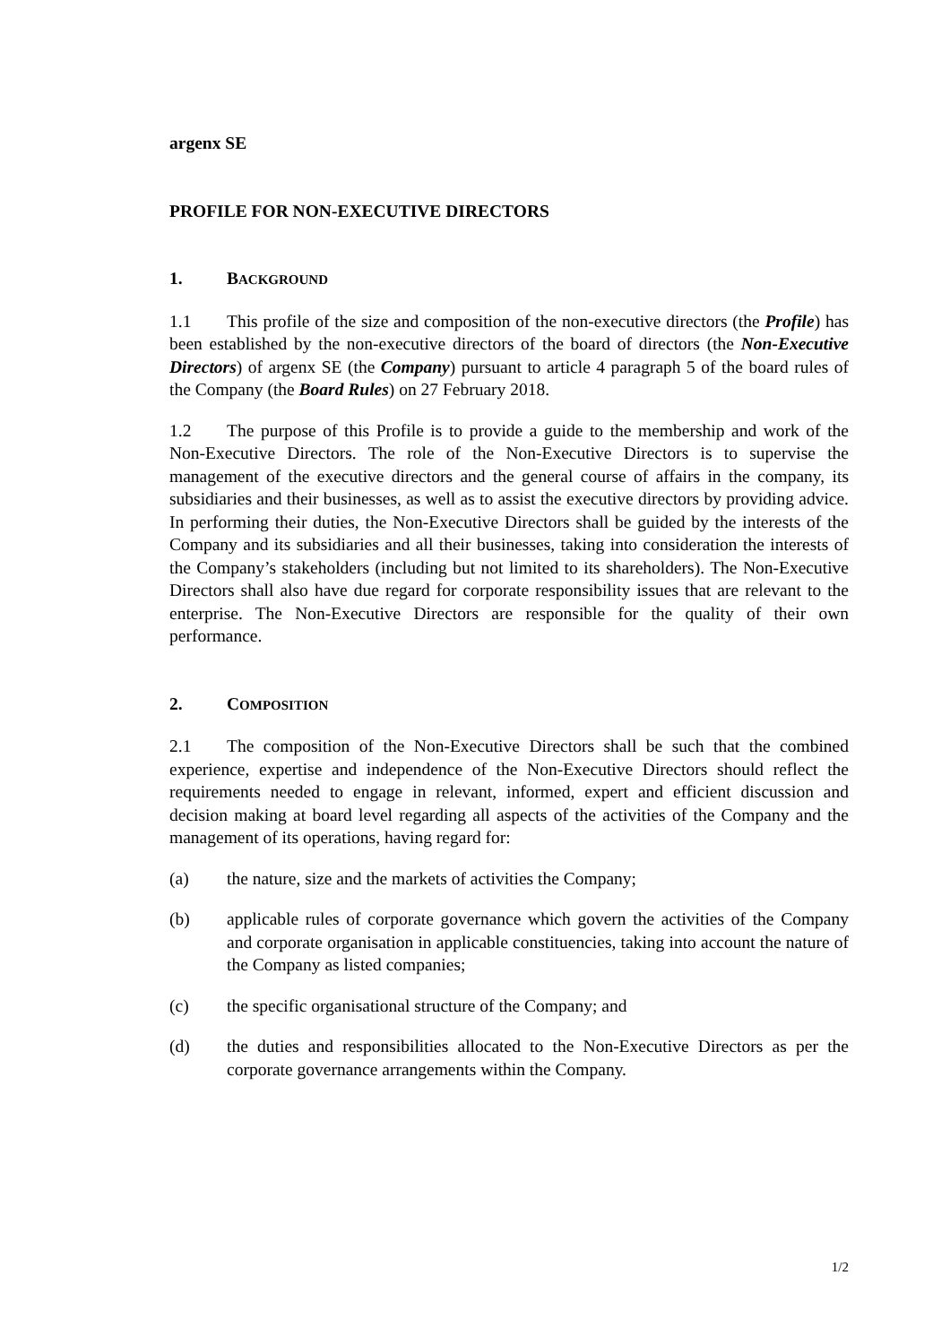argenx SE
PROFILE FOR NON-EXECUTIVE DIRECTORS
1. BACKGROUND
1.1 This profile of the size and composition of the non-executive directors (the Profile) has been established by the non-executive directors of the board of directors (the Non-Executive Directors) of argenx SE (the Company) pursuant to article 4 paragraph 5 of the board rules of the Company (the Board Rules) on 27 February 2018.
1.2 The purpose of this Profile is to provide a guide to the membership and work of the Non-Executive Directors. The role of the Non-Executive Directors is to supervise the management of the executive directors and the general course of affairs in the company, its subsidiaries and their businesses, as well as to assist the executive directors by providing advice. In performing their duties, the Non-Executive Directors shall be guided by the interests of the Company and its subsidiaries and all their businesses, taking into consideration the interests of the Company’s stakeholders (including but not limited to its shareholders). The Non-Executive Directors shall also have due regard for corporate responsibility issues that are relevant to the enterprise. The Non-Executive Directors are responsible for the quality of their own performance.
2. COMPOSITION
2.1 The composition of the Non-Executive Directors shall be such that the combined experience, expertise and independence of the Non-Executive Directors should reflect the requirements needed to engage in relevant, informed, expert and efficient discussion and decision making at board level regarding all aspects of the activities of the Company and the management of its operations, having regard for:
(a) the nature, size and the markets of activities the Company;
(b) applicable rules of corporate governance which govern the activities of the Company and corporate organisation in applicable constituencies, taking into account the nature of the Company as listed companies;
(c) the specific organisational structure of the Company; and
(d) the duties and responsibilities allocated to the Non-Executive Directors as per the corporate governance arrangements within the Company.
1/2